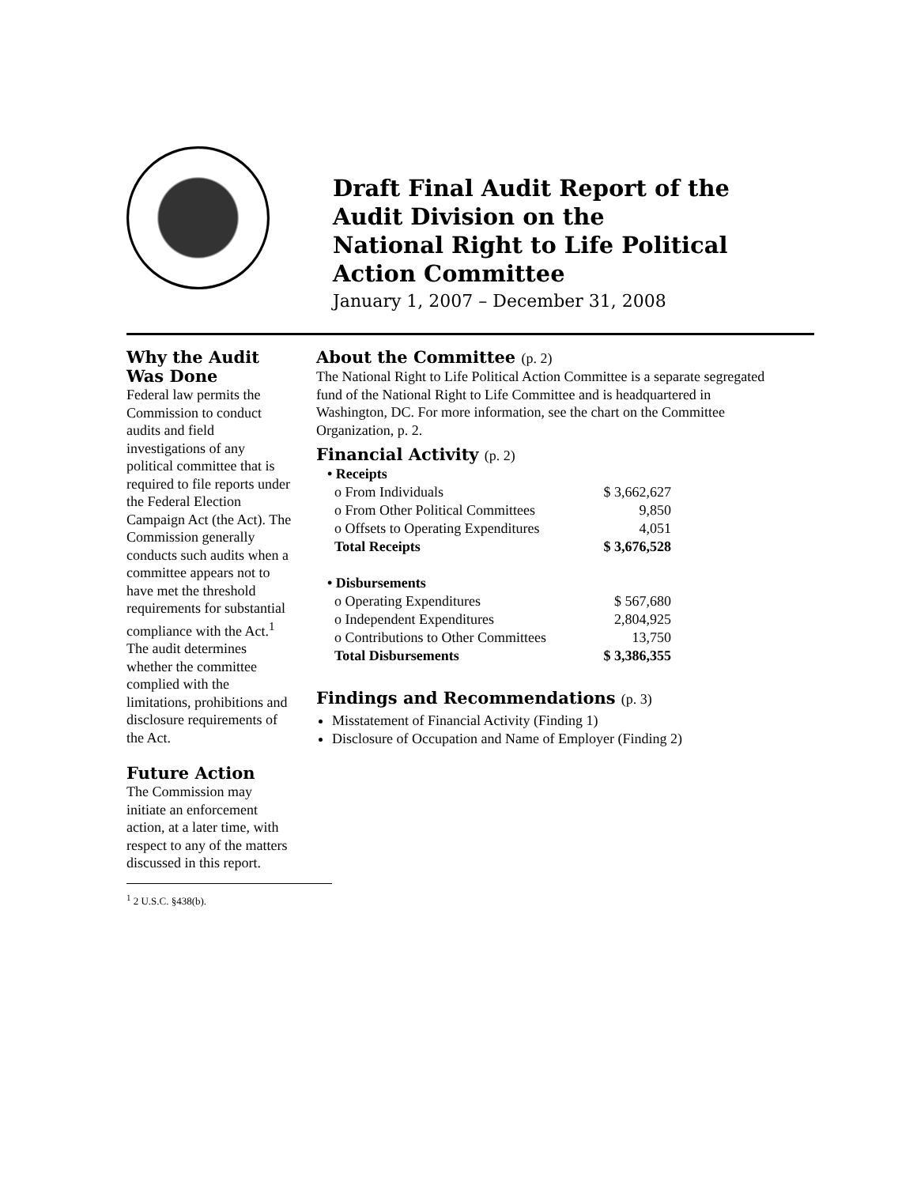Draft Final Audit Report of the
Audit Division on the
National Right to Life Political
Action Committee
January 1, 2007 – December 31, 2008
Why the Audit Was Done
Federal law permits the Commission to conduct audits and field investigations of any political committee that is required to file reports under the Federal Election Campaign Act (the Act). The Commission generally conducts such audits when a committee appears not to have met the threshold requirements for substantial compliance with the Act.<sup>1</sup> The audit determines whether the committee complied with the limitations, prohibitions and disclosure requirements of the Act.
Future Action
The Commission may initiate an enforcement action, at a later time, with respect to any of the matters discussed in this report.
<sup>1</sup> 2 U.S.C. §438(b).
About the Committee (p. 2)
The National Right to Life Political Action Committee is a separate segregated fund of the National Right to Life Committee and is headquartered in Washington, DC. For more information, see the chart on the Committee Organization, p. 2.
Financial Activity (p. 2)
| • Receipts | |
| o From Individuals | $ 3,662,627 |
| o From Other Political Committees | 9,850 |
| o Offsets to Operating Expenditures | 4,051 |
| Total Receipts | $ 3,676,528 |
| • Disbursements | |
| o Operating Expenditures | $ 567,680 |
| o Independent Expenditures | 2,804,925 |
| o Contributions to Other Committees | 13,750 |
| Total Disbursements | $ 3,386,355 |
Findings and Recommendations (p. 3)
Misstatement of Financial Activity (Finding 1)
Disclosure of Occupation and Name of Employer (Finding 2)